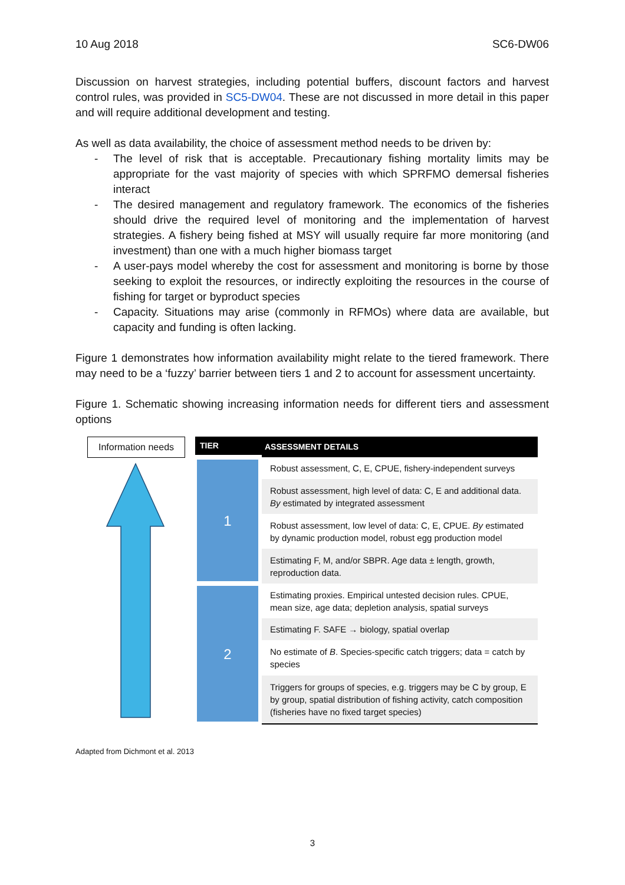10 Aug 2018 SC6-DW06
Discussion on harvest strategies, including potential buffers, discount factors and harvest control rules, was provided in SC5-DW04. These are not discussed in more detail in this paper and will require additional development and testing.
As well as data availability, the choice of assessment method needs to be driven by:
- The level of risk that is acceptable. Precautionary fishing mortality limits may be appropriate for the vast majority of species with which SPRFMO demersal fisheries interact
- The desired management and regulatory framework. The economics of the fisheries should drive the required level of monitoring and the implementation of harvest strategies. A fishery being fished at MSY will usually require far more monitoring (and investment) than one with a much higher biomass target
- A user-pays model whereby the cost for assessment and monitoring is borne by those seeking to exploit the resources, or indirectly exploiting the resources in the course of fishing for target or byproduct species
- Capacity. Situations may arise (commonly in RFMOs) where data are available, but capacity and funding is often lacking.
Figure 1 demonstrates how information availability might relate to the tiered framework. There may need to be a ‘fuzzy’ barrier between tiers 1 and 2 to account for assessment uncertainty.
Figure 1. Schematic showing increasing information needs for different tiers and assessment options
Information needs
| TIER | ASSESSMENT DETAILS |
| --- | --- |
| 1 | Robust assessment, C, E, CPUE, fishery-independent surveys |
| | Robust assessment, high level of data: C, E and additional data. By estimated by integrated assessment |
| | Robust assessment, low level of data: C, E, CPUE. By estimated by dynamic production model, robust egg production model |
| | Estimating F, M, and/or SBPR. Age data ± length, growth, reproduction data. |
| 2 | Estimating proxies. Empirical untested decision rules. CPUE, mean size, age data; depletion analysis, spatial surveys |
| | Estimating F. SAFE → biology, spatial overlap |
| | No estimate of B . Species-specific catch triggers; data = catch by species |
| | Triggers for groups of species, e.g. triggers may be C by group, E by group, spatial distribution of fishing activity, catch composition (fisheries have no fixed target species) |
Adapted from Dichmont et al. 2013
3